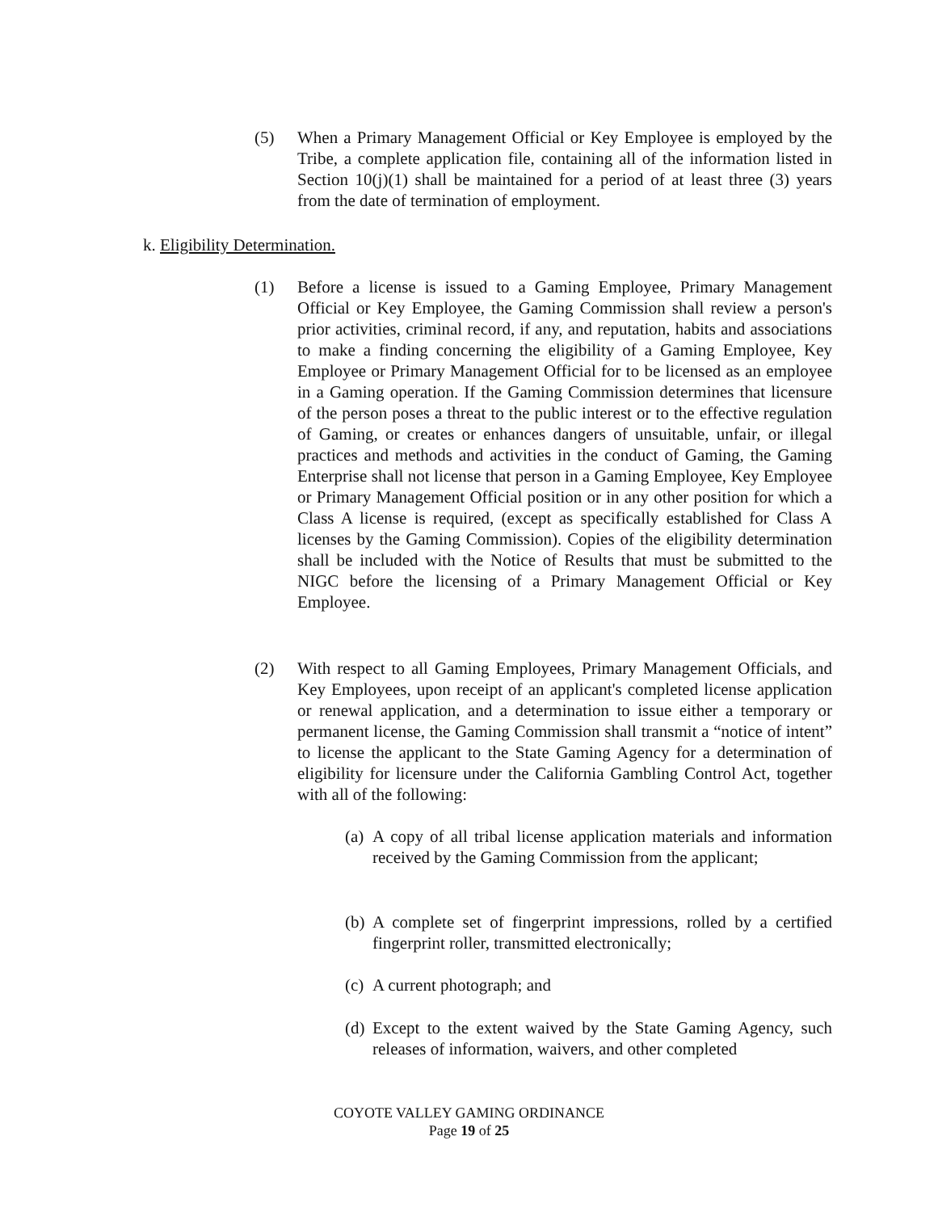(5) When a Primary Management Official or Key Employee is employed by the Tribe, a complete application file, containing all of the information listed in Section 10(j)(1) shall be maintained for a period of at least three (3) years from the date of termination of employment.
k. Eligibility Determination.
(1) Before a license is issued to a Gaming Employee, Primary Management Official or Key Employee, the Gaming Commission shall review a person's prior activities, criminal record, if any, and reputation, habits and associations to make a finding concerning the eligibility of a Gaming Employee, Key Employee or Primary Management Official for to be licensed as an employee in a Gaming operation. If the Gaming Commission determines that licensure of the person poses a threat to the public interest or to the effective regulation of Gaming, or creates or enhances dangers of unsuitable, unfair, or illegal practices and methods and activities in the conduct of Gaming, the Gaming Enterprise shall not license that person in a Gaming Employee, Key Employee or Primary Management Official position or in any other position for which a Class A license is required, (except as specifically established for Class A licenses by the Gaming Commission). Copies of the eligibility determination shall be included with the Notice of Results that must be submitted to the NIGC before the licensing of a Primary Management Official or Key Employee.
(2) With respect to all Gaming Employees, Primary Management Officials, and Key Employees, upon receipt of an applicant's completed license application or renewal application, and a determination to issue either a temporary or permanent license, the Gaming Commission shall transmit a “notice of intent” to license the applicant to the State Gaming Agency for a determination of eligibility for licensure under the California Gambling Control Act, together with all of the following:
(a) A copy of all tribal license application materials and information received by the Gaming Commission from the applicant;
(b) A complete set of fingerprint impressions, rolled by a certified fingerprint roller, transmitted electronically;
(c) A current photograph; and
(d) Except to the extent waived by the State Gaming Agency, such releases of information, waivers, and other completed
COYOTE VALLEY GAMING ORDINANCE
Page 19 of 25